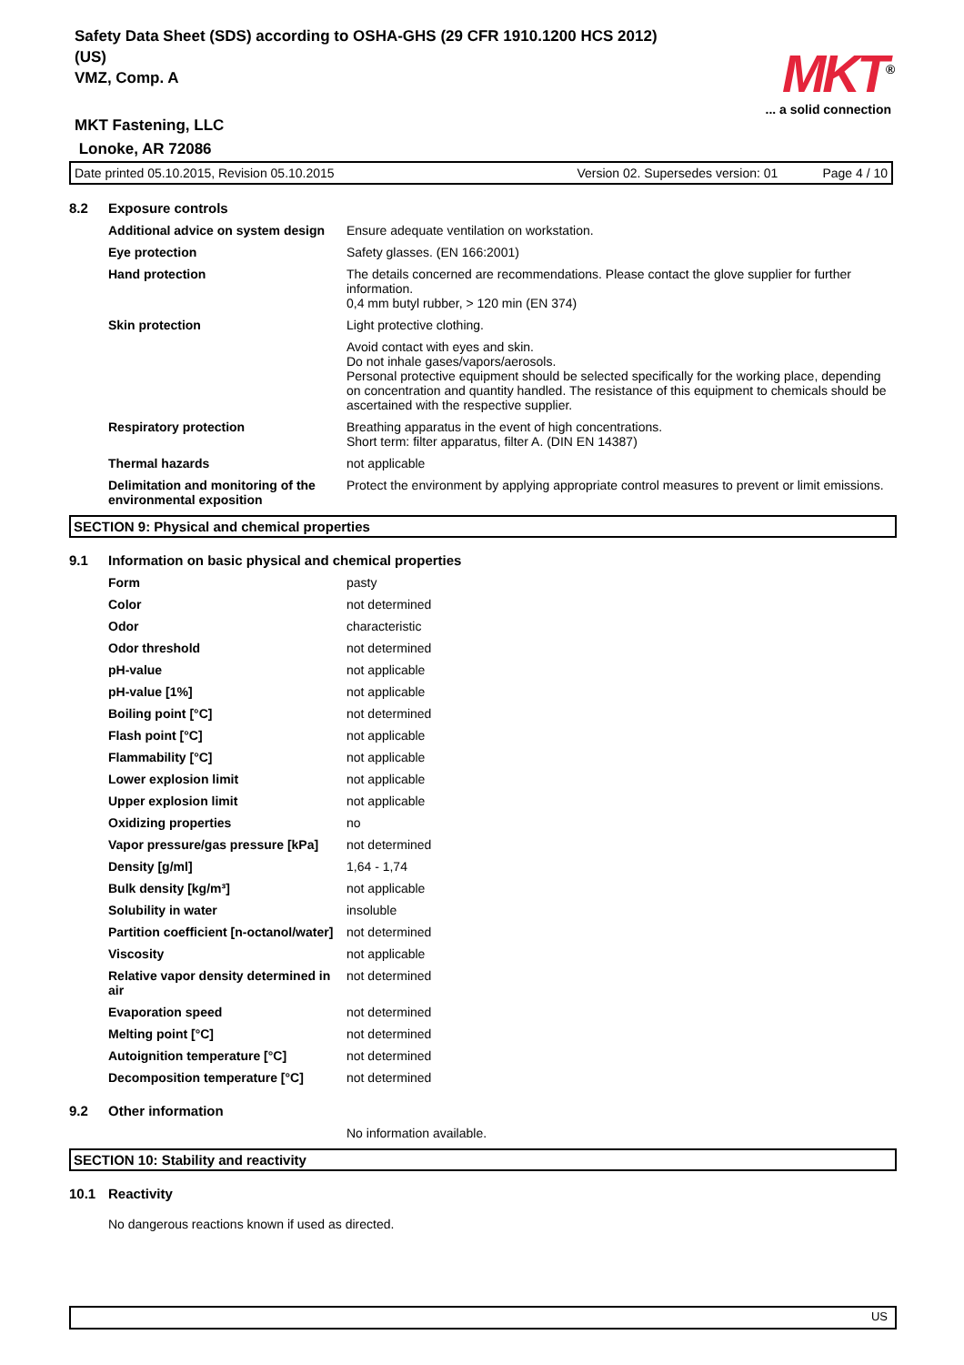Safety Data Sheet (SDS) according to OSHA-GHS (29 CFR 1910.1200 HCS 2012) (US)
VMZ, Comp. A
MKT Fastening, LLC
Lonoke, AR 72086
MKT<sup>®</sup>
... a solid connection
Date printed 05.10.2015, Revision 05.10.2015 Version 02. Supersedes version: 01 Page 4 / 10
| 8.2 | Exposure controls | |
| | Additional advice on system design | Ensure adequate ventilation on workstation. |
| | Eye protection | Safety glasses. (EN 166:2001) |
| | Hand protection | The details concerned are recommendations. Please contact the glove supplier for further information. 0,4 mm butyl rubber, > 120 min (EN 374) |
| | Skin protection | Light protective clothing. |
| | | Avoid contact with eyes and skin. Do not inhale gases/vapors/aerosols. Personal protective equipment should be selected specifically for the working place, depending on concentration and quantity handled. The resistance of this equipment to chemicals should be ascertained with the respective supplier. |
| | Respiratory protection | Breathing apparatus in the event of high concentrations. Short term: filter apparatus, filter A. (DIN EN 14387) |
| | Thermal hazards | not applicable |
| | Delimitation and monitoring of the environmental exposition | Protect the environment by applying appropriate control measures to prevent or limit emissions. |
SECTION 9: Physical and chemical properties
| 9.1 | Information on basic physical and chemical properties | |
| | Form | pasty |
| | Color | not determined |
| | Odor | characteristic |
| | Odor threshold | not determined |
| | pH-value | not applicable |
| | pH-value [1%] | not applicable |
| | Boiling point [°C] | not determined |
| | Flash point [°C] | not applicable |
| | Flammability [°C] | not applicable |
| | Lower explosion limit | not applicable |
| | Upper explosion limit | not applicable |
| | Oxidizing properties | no |
| | Vapor pressure/gas pressure [kPa] | not determined |
| | Density [g/ml] | 1,64 - 1,74 |
| | Bulk density [kg/m³] | not applicable |
| | Solubility in water | insoluble |
| | Partition coefficient [n-octanol/water] | not determined |
| | Viscosity | not applicable |
| | Relative vapor density determined in air | not determined |
| | Evaporation speed | not determined |
| | Melting point [°C] | not determined |
| | Autoignition temperature [°C] | not determined |
| | Decomposition temperature [°C] | not determined |
| 9.2 | Other information | |
| | | No information available. |
SECTION 10: Stability and reactivity
| 10.1 | Reactivity |
| | No dangerous reactions known if used as directed. |
US